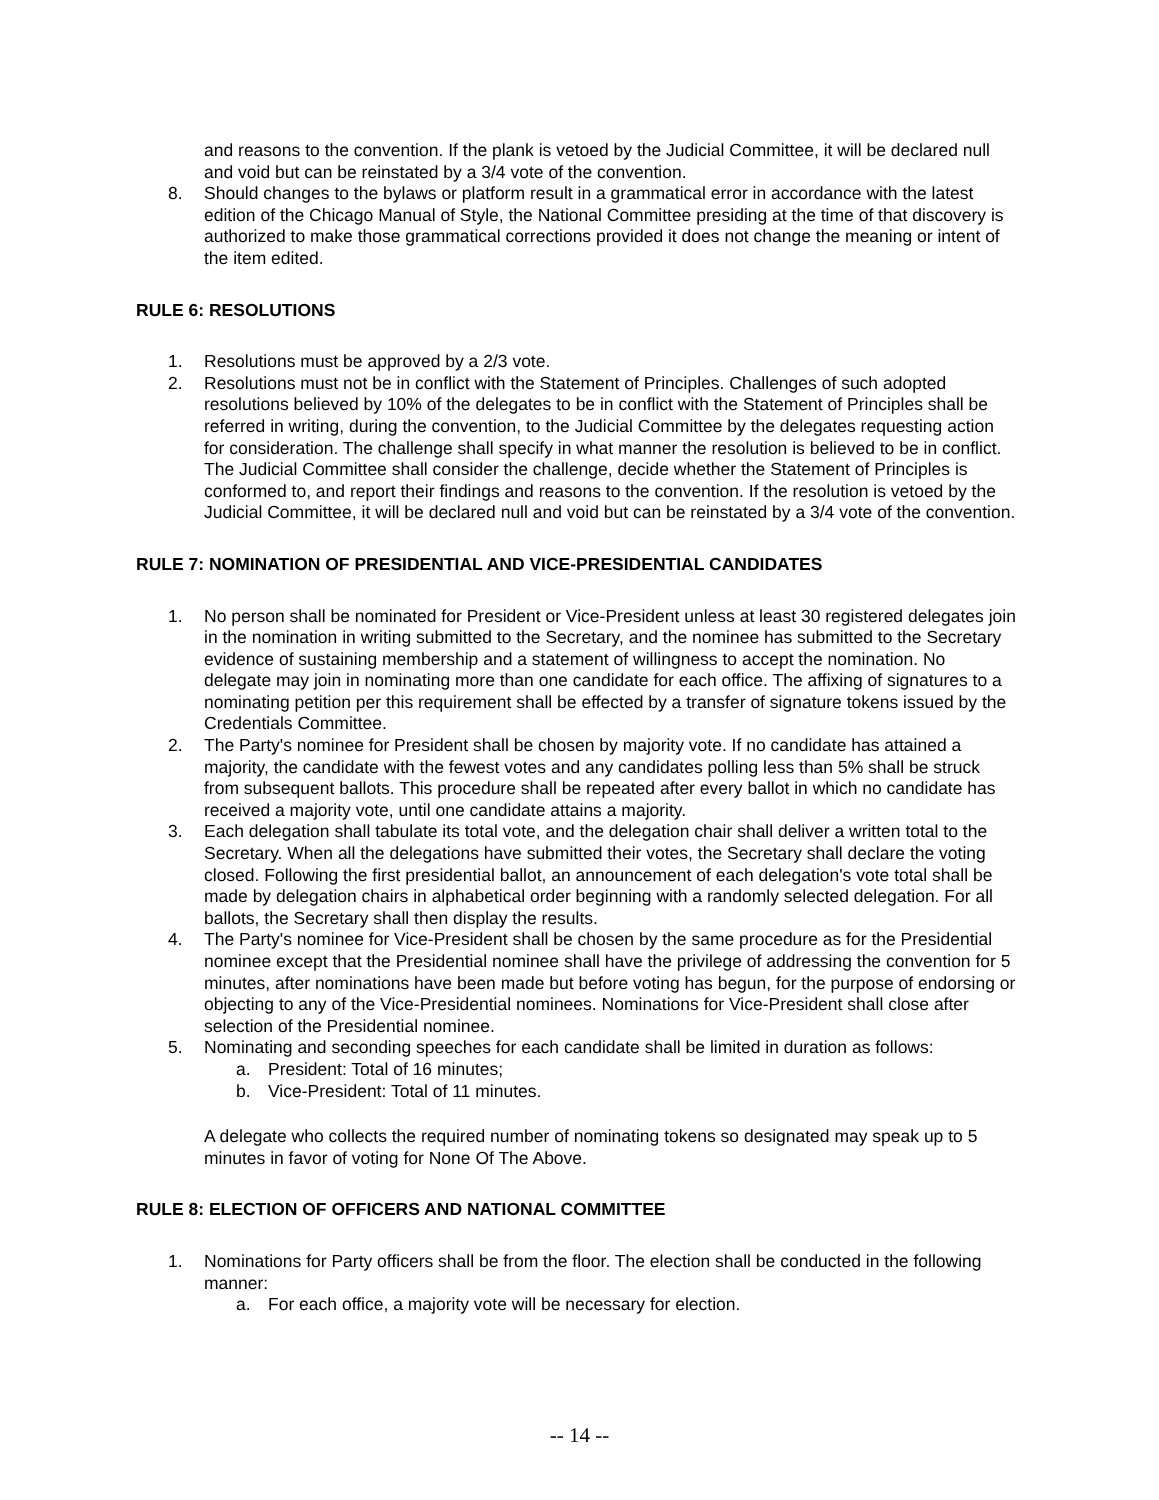and reasons to the convention. If the plank is vetoed by the Judicial Committee, it will be declared null and void but can be reinstated by a 3/4 vote of the convention.
8. Should changes to the bylaws or platform result in a grammatical error in accordance with the latest edition of the Chicago Manual of Style, the National Committee presiding at the time of that discovery is authorized to make those grammatical corrections provided it does not change the meaning or intent of the item edited.
RULE 6: RESOLUTIONS
1. Resolutions must be approved by a 2/3 vote.
2. Resolutions must not be in conflict with the Statement of Principles. Challenges of such adopted resolutions believed by 10% of the delegates to be in conflict with the Statement of Principles shall be referred in writing, during the convention, to the Judicial Committee by the delegates requesting action for consideration. The challenge shall specify in what manner the resolution is believed to be in conflict. The Judicial Committee shall consider the challenge, decide whether the Statement of Principles is conformed to, and report their findings and reasons to the convention. If the resolution is vetoed by the Judicial Committee, it will be declared null and void but can be reinstated by a 3/4 vote of the convention.
RULE 7: NOMINATION OF PRESIDENTIAL AND VICE-PRESIDENTIAL CANDIDATES
1. No person shall be nominated for President or Vice-President unless at least 30 registered delegates join in the nomination in writing submitted to the Secretary, and the nominee has submitted to the Secretary evidence of sustaining membership and a statement of willingness to accept the nomination. No delegate may join in nominating more than one candidate for each office. The affixing of signatures to a nominating petition per this requirement shall be effected by a transfer of signature tokens issued by the Credentials Committee.
2. The Party's nominee for President shall be chosen by majority vote. If no candidate has attained a majority, the candidate with the fewest votes and any candidates polling less than 5% shall be struck from subsequent ballots. This procedure shall be repeated after every ballot in which no candidate has received a majority vote, until one candidate attains a majority.
3. Each delegation shall tabulate its total vote, and the delegation chair shall deliver a written total to the Secretary. When all the delegations have submitted their votes, the Secretary shall declare the voting closed. Following the first presidential ballot, an announcement of each delegation's vote total shall be made by delegation chairs in alphabetical order beginning with a randomly selected delegation. For all ballots, the Secretary shall then display the results.
4. The Party's nominee for Vice-President shall be chosen by the same procedure as for the Presidential nominee except that the Presidential nominee shall have the privilege of addressing the convention for 5 minutes, after nominations have been made but before voting has begun, for the purpose of endorsing or objecting to any of the Vice-Presidential nominees. Nominations for Vice-President shall close after selection of the Presidential nominee.
5. Nominating and seconding speeches for each candidate shall be limited in duration as follows:
a. President: Total of 16 minutes;
b. Vice-President: Total of 11 minutes.
A delegate who collects the required number of nominating tokens so designated may speak up to 5 minutes in favor of voting for None Of The Above.
RULE 8: ELECTION OF OFFICERS AND NATIONAL COMMITTEE
1. Nominations for Party officers shall be from the floor. The election shall be conducted in the following manner:
a. For each office, a majority vote will be necessary for election.
-- 14 --